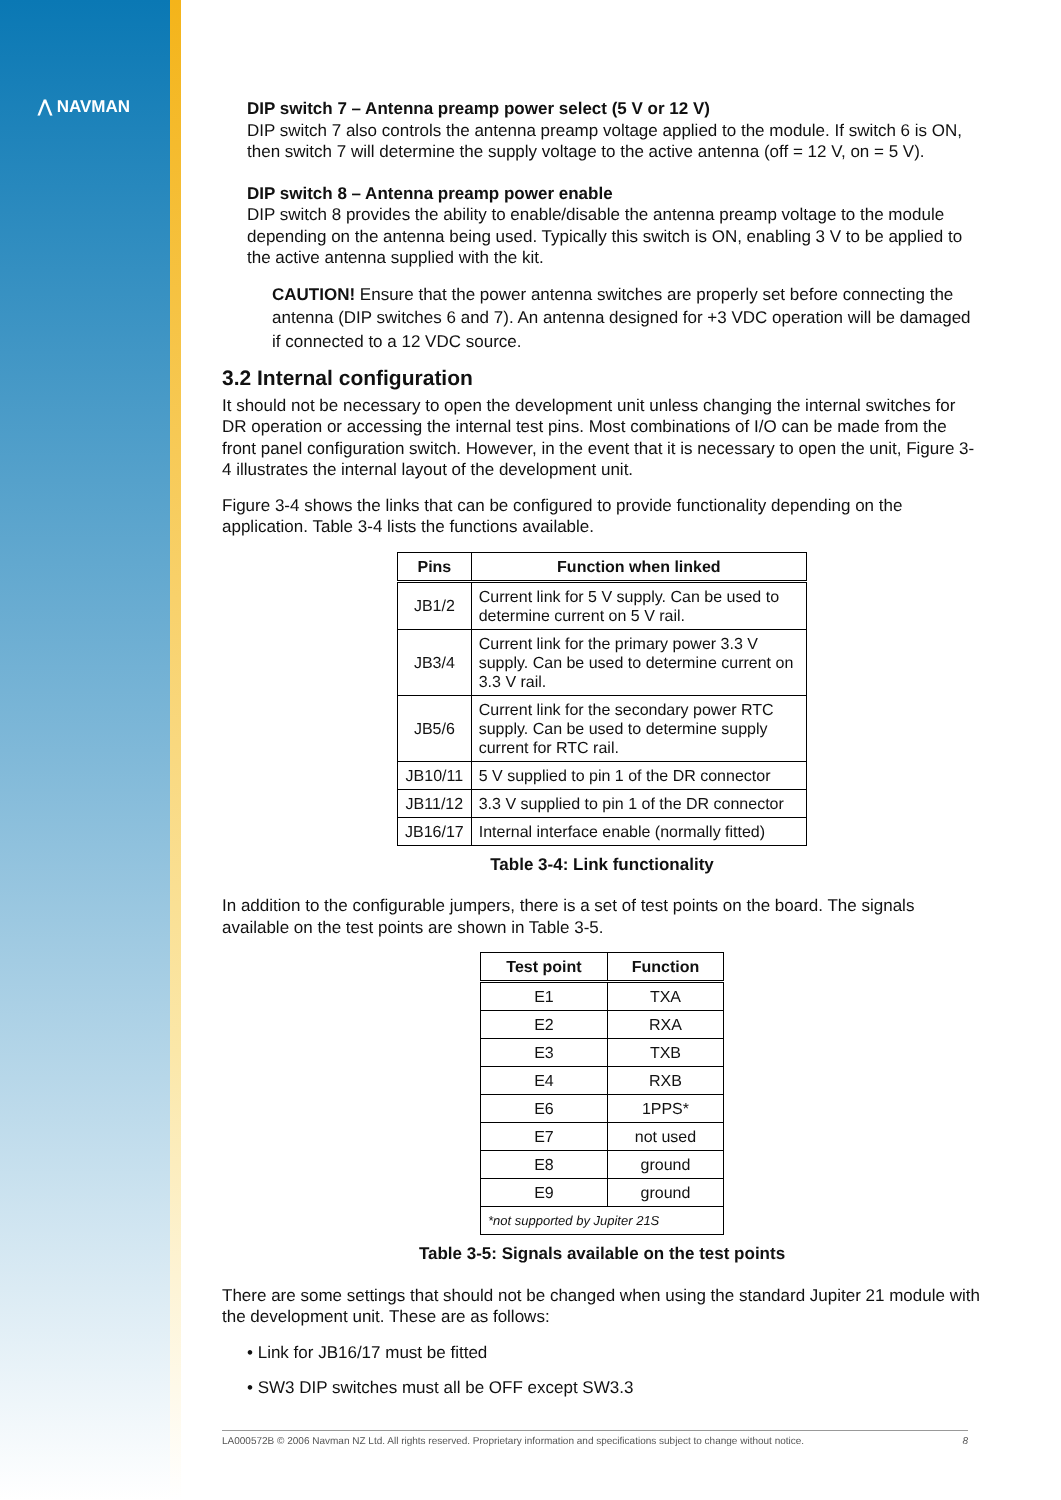⋀ NAVMAN
DIP switch 7 – Antenna preamp power select (5 V or 12 V)
DIP switch 7 also controls the antenna preamp voltage applied to the module. If switch 6 is ON, then switch 7 will determine the supply voltage to the active antenna (off = 12 V, on = 5 V).
DIP switch 8 – Antenna preamp power enable
DIP switch 8 provides the ability to enable/disable the antenna preamp voltage to the module depending on the antenna being used. Typically this switch is ON, enabling 3 V to be applied to the active antenna supplied with the kit.
CAUTION! Ensure that the power antenna switches are properly set before connecting the antenna (DIP switches 6 and 7). An antenna designed for +3 VDC operation will be damaged if connected to a 12 VDC source.
3.2 Internal configuration
It should not be necessary to open the development unit unless changing the internal switches for DR operation or accessing the internal test pins. Most combinations of I/O can be made from the front panel configuration switch. However, in the event that it is necessary to open the unit, Figure 3-4 illustrates the internal layout of the development unit.
Figure 3-4 shows the links that can be configured to provide functionality depending on the application. Table 3-4 lists the functions available.
| Pins | Function when linked |
| --- | --- |
| JB1/2 | Current link for 5 V supply. Can be used to determine current on 5 V rail. |
| JB3/4 | Current link for the primary power 3.3 V supply. Can be used to determine current on 3.3 V rail. |
| JB5/6 | Current link for the secondary power RTC supply. Can be used to determine supply current for RTC rail. |
| JB10/11 | 5 V supplied to pin 1 of the DR connector |
| JB11/12 | 3.3 V supplied to pin 1 of the DR connector |
| JB16/17 | Internal interface enable (normally fitted) |
Table 3-4: Link functionality
In addition to the configurable jumpers, there is a set of test points on the board. The signals available on the test points are shown in Table 3-5.
| Test point | Function |
| --- | --- |
| E1 | TXA |
| E2 | RXA |
| E3 | TXB |
| E4 | RXB |
| E6 | 1PPS* |
| E7 | not used |
| E8 | ground |
| E9 | ground |
| *not supported by Jupiter 21S | |
Table 3-5: Signals available on the test points
There are some settings that should not be changed when using the standard Jupiter 21 module with the development unit. These are as follows:
• Link for JB16/17 must be fitted
• SW3 DIP switches must all be OFF except SW3.3
LA000572B © 2006 Navman NZ Ltd. All rights reserved. Proprietary information and specifications subject to change without notice. 8